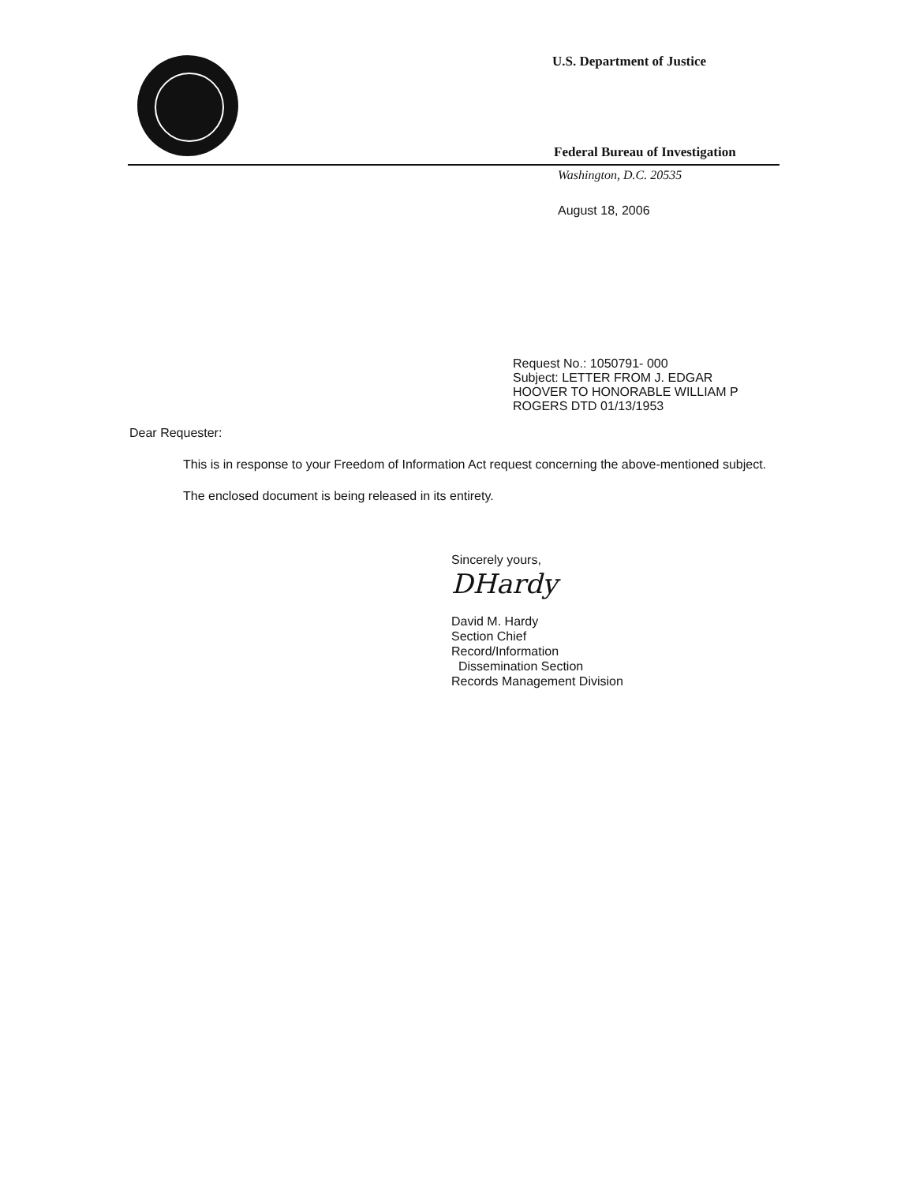U.S. Department of Justice
Federal Bureau of Investigation
Washington, D.C. 20535
August 18, 2006
Request No.: 1050791- 000
Subject: LETTER FROM J. EDGAR
HOOVER TO HONORABLE WILLIAM P
ROGERS DTD 01/13/1953
Dear Requester:
This is in response to your Freedom of Information Act request concerning the above-mentioned subject.
The enclosed document is being released in its entirety.
Sincerely yours,
DHardy
David M. Hardy
Section Chief
Record/Information
Dissemination Section
Records Management Division